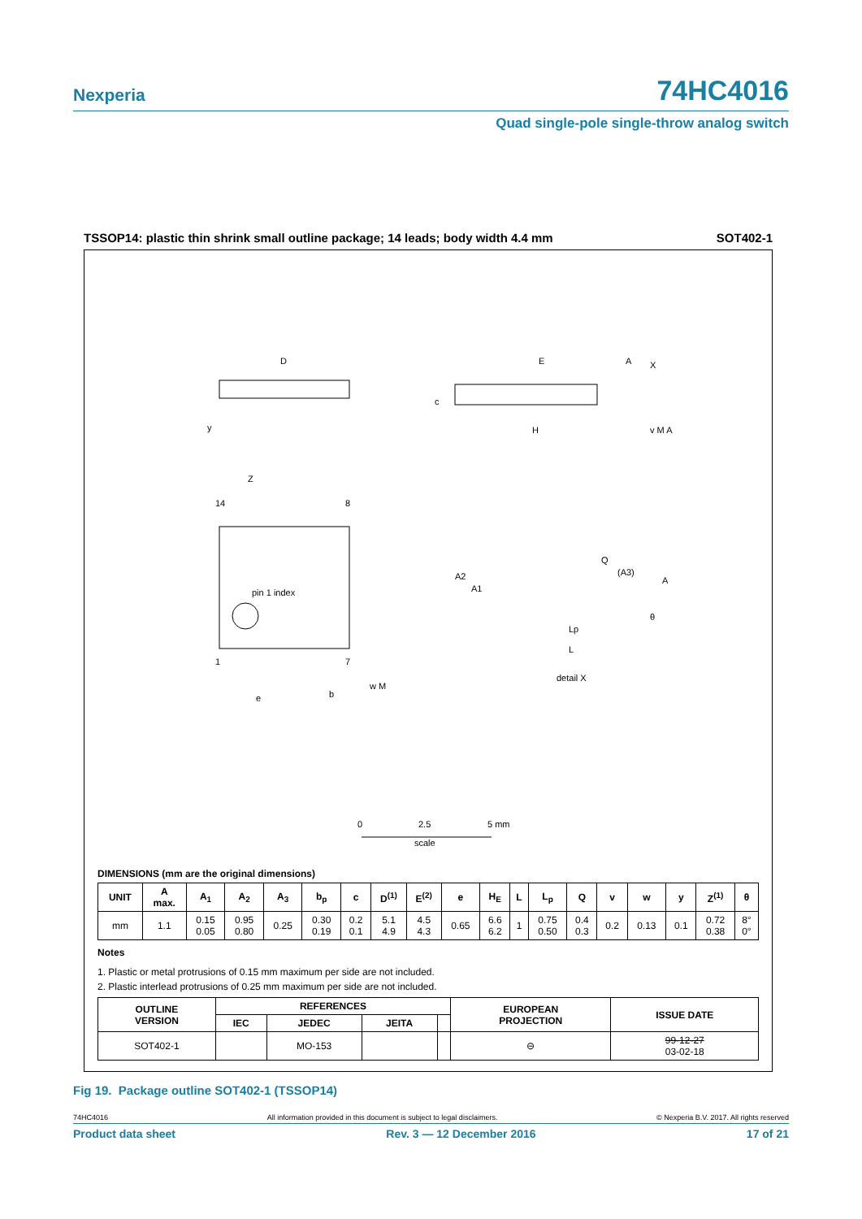Nexperia 74HC4016
Quad single-pole single-throw analog switch
TSSOP14: plastic thin shrink small outline package; 14 leads; body width 4.4 mm SOT402-1
D
E
H
14
8
1
7
pin 1 index
e
b
w M
Z
detail X
A2
A1
Q
(A3)
A
Lp
L
θ
c
A
X
v M A
y
0
2.5
5 mm
scale
DIMENSIONS (mm are the original dimensions)
| UNIT | A max. | A<sub>1</sub> | A<sub>2</sub> | A<sub>3</sub> | b<sub>p</sub> | c | D<sup>(1)</sup> | E<sup>(2)</sup> | e | H<sub>E</sub> | L | L<sub>p</sub> | Q | v | w | y | Z<sup>(1)</sup> | θ |
| --- | --- | --- | --- | --- | --- | --- | --- | --- | --- | --- | --- | --- | --- | --- | --- | --- | --- | --- |
| mm | 1.1 | 0.15 0.05 | 0.95 0.80 | 0.25 | 0.30 0.19 | 0.2 0.1 | 5.1 4.9 | 4.5 4.3 | 0.65 | 6.6 6.2 | 1 | 0.75 0.50 | 0.4 0.3 | 0.2 | 0.13 | 0.1 | 0.72 0.38 | 8° 0° |
Notes
1. Plastic or metal protrusions of 0.15 mm maximum per side are not included.
2. Plastic interlead protrusions of 0.25 mm maximum per side are not included.
| OUTLINE VERSION | REFERENCES | | | | EUROPEAN PROJECTION | ISSUE DATE |
| --- | --- | --- | --- | --- | --- | --- |
| | IEC | JEDEC | JEITA | | | |
| SOT402-1 | | MO-153 | | | ⊖ | 99-12-27 03-02-18 |
Fig 19. Package outline SOT402-1 (TSSOP14)
74HC4016 All information provided in this document is subject to legal disclaimers. © Nexperia B.V. 2017. All rights reserved
Product data sheet Rev. 3 — 12 December 2016 17 of 21